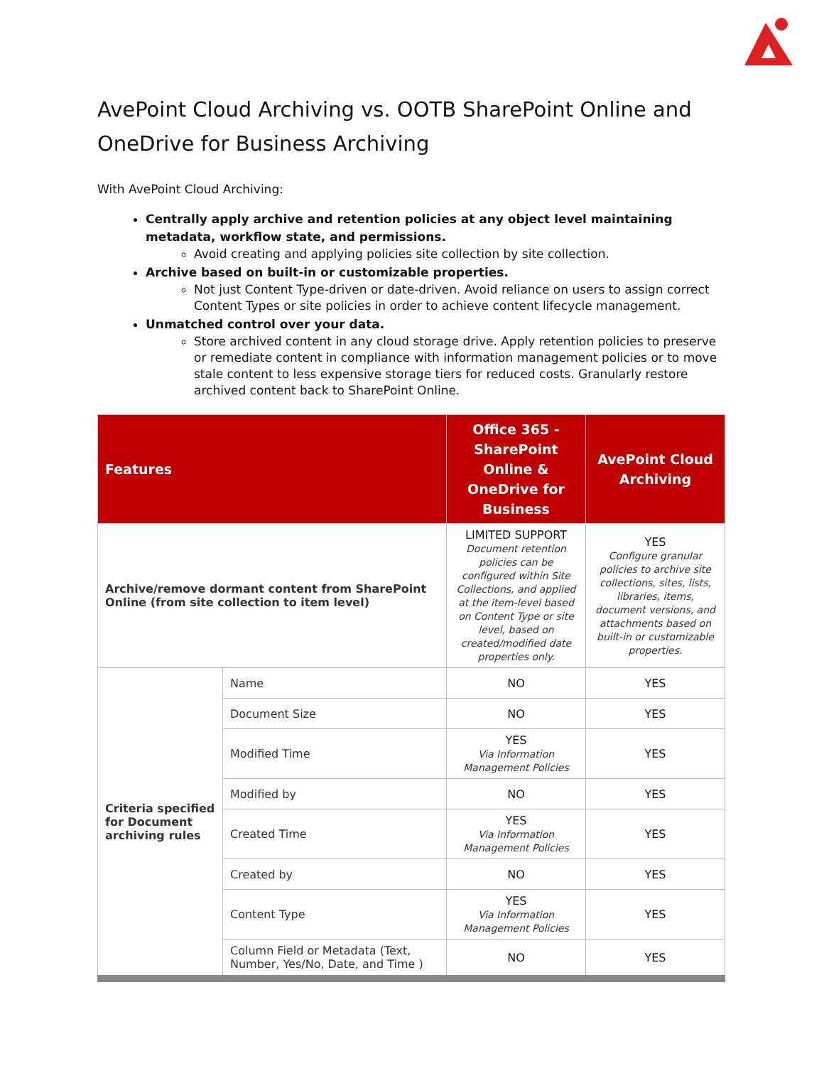AvePoint Cloud Archiving vs. OOTB SharePoint Online and OneDrive for Business Archiving
With AvePoint Cloud Archiving:
Centrally apply archive and retention policies at any object level maintaining metadata, workflow state, and permissions.
Avoid creating and applying policies site collection by site collection.
Archive based on built-in or customizable properties.
Not just Content Type-driven or date-driven. Avoid reliance on users to assign correct Content Types or site policies in order to achieve content lifecycle management.
Unmatched control over your data.
Store archived content in any cloud storage drive. Apply retention policies to preserve or remediate content in compliance with information management policies or to move stale content to less expensive storage tiers for reduced costs. Granularly restore archived content back to SharePoint Online.
| Features | | Office 365 - SharePoint Online & OneDrive for Business | AvePoint Cloud Archiving |
| --- | --- | --- | --- |
| Archive/remove dormant content from SharePoint Online (from site collection to item level) | | LIMITED SUPPORT Document retention policies can be configured within Site Collections, and applied at the item-level based on Content Type or site level, based on created/modified date properties only. | YES Configure granular policies to archive site collections, sites, lists, libraries, items, document versions, and attachments based on built-in or customizable properties. |
| Criteria specified for Document archiving rules | Name | NO | YES |
| | Document Size | NO | YES |
| | Modified Time | YES Via Information Management Policies | YES |
| | Modified by | NO | YES |
| | Created Time | YES Via Information Management Policies | YES |
| | Created by | NO | YES |
| | Content Type | YES Via Information Management Policies | YES |
| | Column Field or Metadata (Text, Number, Yes/No, Date, and Time ) | NO | YES |